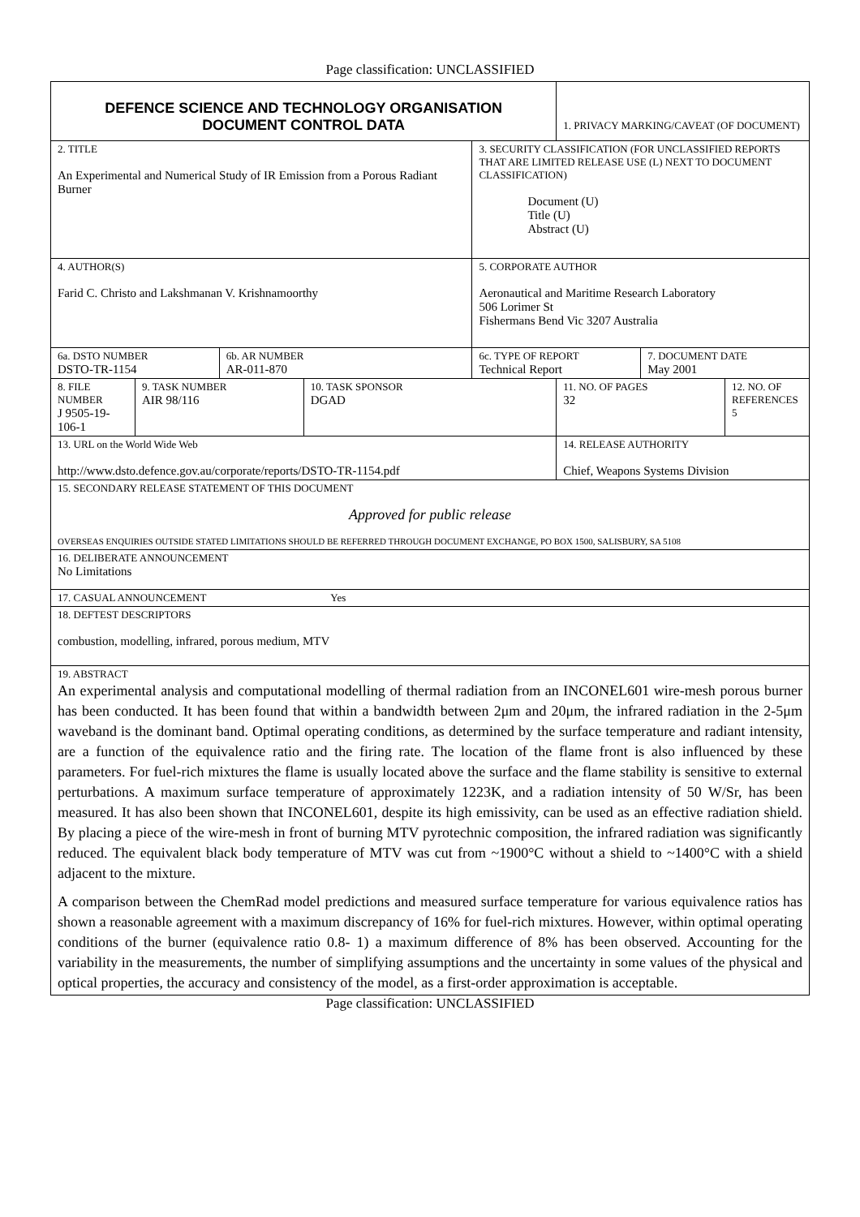Page classification: UNCLASSIFIED
| DEFENCE SCIENCE AND TECHNOLOGY ORGANISATION DOCUMENT CONTROL DATA | | | | | 1. PRIVACY MARKING/CAVEAT (OF DOCUMENT) | | |
| 2. TITLE An Experimental and Numerical Study of IR Emission from a Porous Radiant Burner | | | | 3. SECURITY CLASSIFICATION (FOR UNCLASSIFIED REPORTS THAT ARE LIMITED RELEASE USE (L) NEXT TO DOCUMENT CLASSIFICATION) Document (U) Title (U) Abstract (U) | | | |
| 4. AUTHOR(S) Farid C. Christo and Lakshmanan V. Krishnamoorthy | | | | 5. CORPORATE AUTHOR Aeronautical and Maritime Research Laboratory 506 Lorimer St Fishermans Bend Vic 3207 Australia | | | |
| 6a. DSTO NUMBER DSTO-TR-1154 | | 6b. AR NUMBER AR-011-870 | | 6c. TYPE OF REPORT Technical Report | | 7. DOCUMENT DATE May 2001 | |
| 8. FILE NUMBER J 9505-19-106-1 | 9. TASK NUMBER AIR 98/116 | | 10. TASK SPONSOR DGAD | | 11. NO. OF PAGES 32 | | 12. NO. OF REFERENCES 5 |
| 13. URL on the World Wide Web http://www.dsto.defence.gov.au/corporate/reports/DSTO-TR-1154.pdf | | | | | 14. RELEASE AUTHORITY Chief, Weapons Systems Division | | |
| 15. SECONDARY RELEASE STATEMENT OF THIS DOCUMENT Approved for public release OVERSEAS ENQUIRIES OUTSIDE STATED LIMITATIONS SHOULD BE REFERRED THROUGH DOCUMENT EXCHANGE, PO BOX 1500, SALISBURY, SA 5108 | | | | | | | |
| 16. DELIBERATE ANNOUNCEMENT No Limitations | | | | | | | |
| 17. CASUAL ANNOUNCEMENT Yes | | | | | | | |
| 18. DEFTEST DESCRIPTORS combustion, modelling, infrared, porous medium, MTV | | | | | | | |
| 19. ABSTRACT An experimental analysis and computational modelling of thermal radiation from an INCONEL601 wire-mesh porous burner has been conducted. It has been found that within a bandwidth between 2μm and 20μm, the infrared radiation in the 2-5μm waveband is the dominant band. Optimal operating conditions, as determined by the surface temperature and radiant intensity, are a function of the equivalence ratio and the firing rate. The location of the flame front is also influenced by these parameters. For fuel-rich mixtures the flame is usually located above the surface and the flame stability is sensitive to external perturbations. A maximum surface temperature of approximately 1223K, and a radiation intensity of 50 W/Sr, has been measured. It has also been shown that INCONEL601, despite its high emissivity, can be used as an effective radiation shield. By placing a piece of the wire-mesh in front of burning MTV pyrotechnic composition, the infrared radiation was significantly reduced. The equivalent black body temperature of MTV was cut from ~1900°C without a shield to ~1400°C with a shield adjacent to the mixture. A comparison between the ChemRad model predictions and measured surface temperature for various equivalence ratios has shown a reasonable agreement with a maximum discrepancy of 16% for fuel-rich mixtures. However, within optimal operating conditions of the burner (equivalence ratio 0.8- 1) a maximum difference of 8% has been observed. Accounting for the variability in the measurements, the number of simplifying assumptions and the uncertainty in some values of the physical and optical properties, the accuracy and consistency of the model, as a first-order approximation is acceptable. | | | | | | | |
Page classification: UNCLASSIFIED